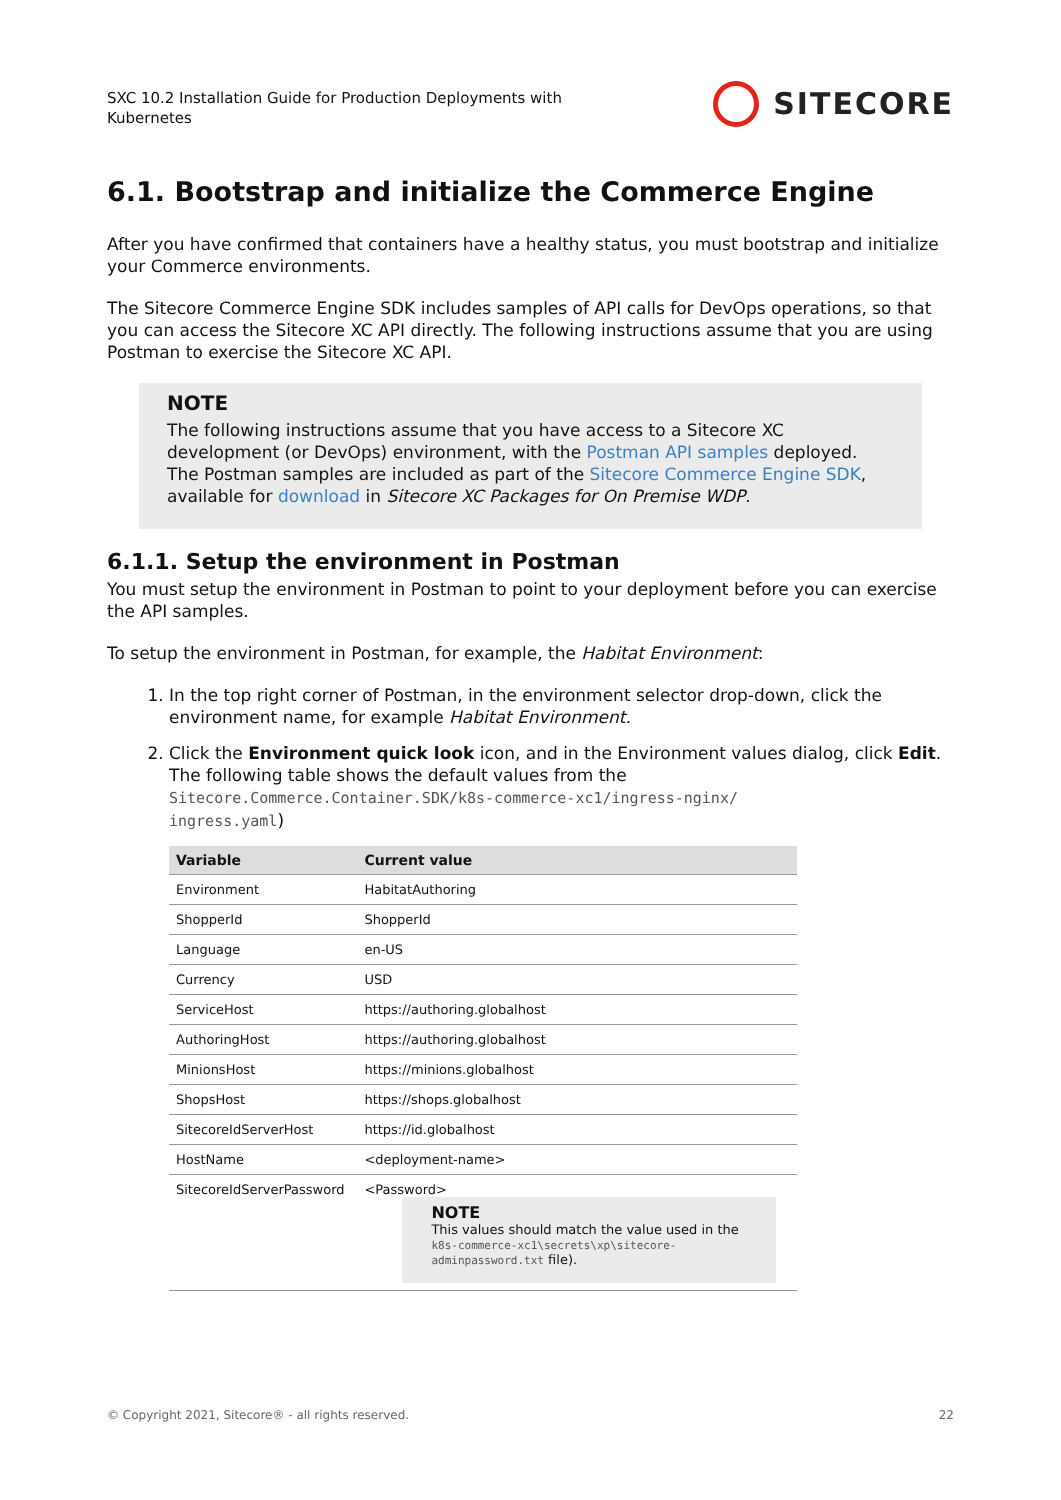SXC 10.2 Installation Guide for Production Deployments with
Kubernetes
SITECORE
6.1. Bootstrap and initialize the Commerce Engine
After you have confirmed that containers have a healthy status, you must bootstrap and initialize your Commerce environments.
The Sitecore Commerce Engine SDK includes samples of API calls for DevOps operations, so that you can access the Sitecore XC API directly. The following instructions assume that you are using Postman to exercise the Sitecore XC API.
NOTE
The following instructions assume that you have access to a Sitecore XC development (or DevOps) environment, with the Postman API samples deployed. The Postman samples are included as part of the Sitecore Commerce Engine SDK, available for download in Sitecore XC Packages for On Premise WDP.
6.1.1. Setup the environment in Postman
You must setup the environment in Postman to point to your deployment before you can exercise the API samples.
To setup the environment in Postman, for example, the Habitat Environment:
1. In the top right corner of Postman, in the environment selector drop-down, click the environment name, for example Habitat Environment.
2. Click the Environment quick look icon, and in the Environment values dialog, click Edit.
The following table shows the default values from the
Sitecore.Commerce.Container.SDK/k8s-commerce-xc1/ingress-nginx/
ingress.yaml)
| Variable | Current value |
| --- | --- |
| Environment | HabitatAuthoring |
| ShopperId | ShopperId |
| Language | en-US |
| Currency | USD |
| ServiceHost | https://authoring.globalhost |
| AuthoringHost | https://authoring.globalhost |
| MinionsHost | https://minions.globalhost |
| ShopsHost | https://shops.globalhost |
| SitecoreIdServerHost | https://id.globalhost |
| HostName | <deployment-name> |
| SitecoreIdServerPassword | <Password> NOTE This values should match the value used in the k8s-commerce-xc1\secrets\xp\sitecore-adminpassword.txt file). |
© Copyright 2021, Sitecore® - all rights reserved. 22